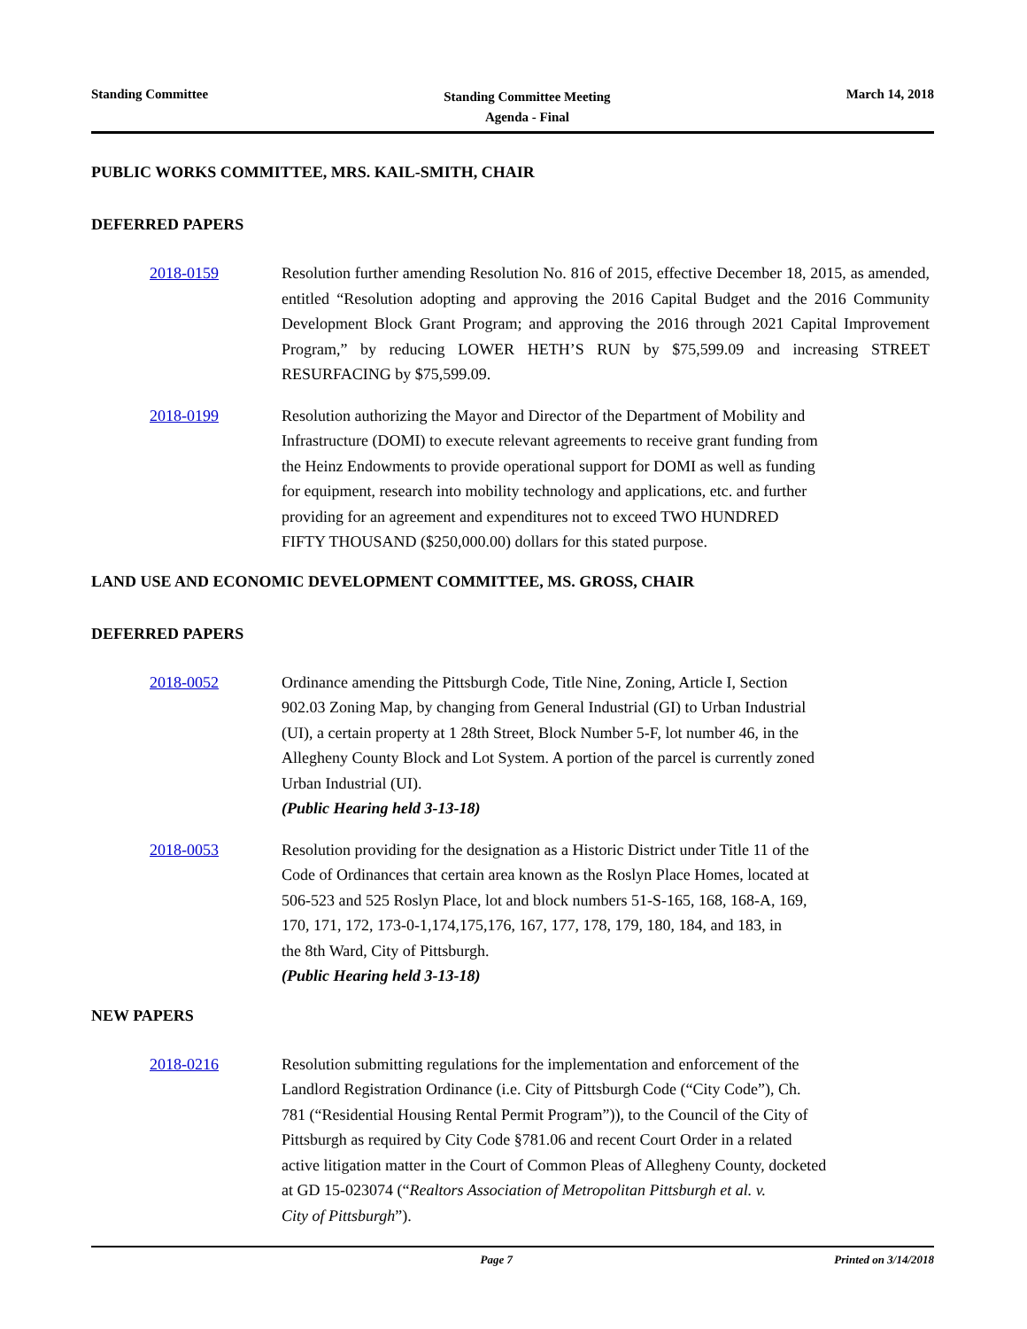Standing Committee
Standing Committee Meeting
Agenda - Final
March 14, 2018
PUBLIC WORKS COMMITTEE, MRS. KAIL-SMITH, CHAIR
DEFERRED PAPERS
2018-0159 Resolution further amending Resolution No. 816 of 2015, effective December 18, 2015, as amended, entitled “Resolution adopting and approving the 2016 Capital Budget and the 2016 Community Development Block Grant Program; and approving the 2016 through 2021 Capital Improvement Program,” by reducing LOWER HETH’S RUN by $75,599.09 and increasing STREET RESURFACING by $75,599.09.
2018-0199 Resolution authorizing the Mayor and Director of the Department of Mobility and
Infrastructure (DOMI) to execute relevant agreements to receive grant funding from
the Heinz Endowments to provide operational support for DOMI as well as funding
for equipment, research into mobility technology and applications, etc. and further
providing for an agreement and expenditures not to exceed TWO HUNDRED
FIFTY THOUSAND ($250,000.00) dollars for this stated purpose.
LAND USE AND ECONOMIC DEVELOPMENT COMMITTEE, MS. GROSS, CHAIR
DEFERRED PAPERS
2018-0052 Ordinance amending the Pittsburgh Code, Title Nine, Zoning, Article I, Section
902.03 Zoning Map, by changing from General Industrial (GI) to Urban Industrial
(UI), a certain property at 1 28th Street, Block Number 5-F, lot number 46, in the
Allegheny County Block and Lot System. A portion of the parcel is currently zoned
Urban Industrial (UI).
(Public Hearing held 3-13-18)
2018-0053 Resolution providing for the designation as a Historic District under Title 11 of the
Code of Ordinances that certain area known as the Roslyn Place Homes, located at
506-523 and 525 Roslyn Place, lot and block numbers 51-S-165, 168, 168-A, 169,
170, 171, 172, 173-0-1,174,175,176, 167, 177, 178, 179, 180, 184, and 183, in
the 8th Ward, City of Pittsburgh.
(Public Hearing held 3-13-18)
NEW PAPERS
2018-0216 Resolution submitting regulations for the implementation and enforcement of the
Landlord Registration Ordinance (i.e. City of Pittsburgh Code (“City Code”), Ch.
781 (“Residential Housing Rental Permit Program”)), to the Council of the City of
Pittsburgh as required by City Code §781.06 and recent Court Order in a related
active litigation matter in the Court of Common Pleas of Allegheny County, docketed
at GD 15-023074 (“Realtors Association of Metropolitan Pittsburgh et al. v.
City of Pittsburgh”).
Page 7 Printed on 3/14/2018